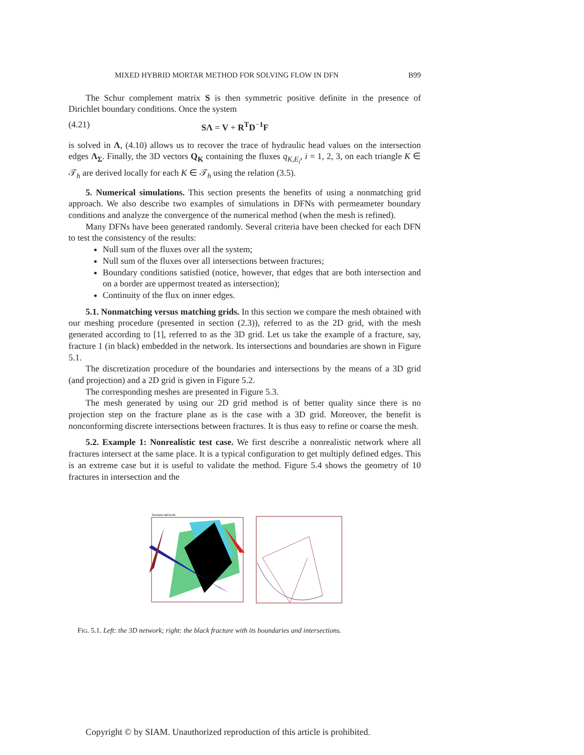MIXED HYBRID MORTAR METHOD FOR SOLVING FLOW IN DFN B99
The Schur complement matrix S is then symmetric positive definite in the presence of Dirichlet boundary conditions. Once the system
(4.21) SΛ = V + R<sup>T</sup>D<sup>−1</sup>F
is solved in Λ, (4.10) allows us to recover the trace of hydraulic head values on the intersection edges Λ<sub>Σ</sub>. Finally, the 3D vectors Q<sub>K</sub> containing the fluxes q<sub>K,E<sub>i</sub></sub>, i = 1, 2, 3, on each triangle K ∈ 𝒯<sub>h</sub> are derived locally for each K ∈ 𝒯<sub>h</sub> using the relation (3.5).
5. Numerical simulations. This section presents the benefits of using a nonmatching grid approach. We also describe two examples of simulations in DFNs with permeameter boundary conditions and analyze the convergence of the numerical method (when the mesh is refined).
Many DFNs have been generated randomly. Several criteria have been checked for each DFN to test the consistency of the results:
Null sum of the fluxes over all the system;
Null sum of the fluxes over all intersections between fractures;
Boundary conditions satisfied (notice, however, that edges that are both intersection and on a border are uppermost treated as intersection);
Continuity of the flux on inner edges.
5.1. Nonmatching versus matching grids. In this section we compare the mesh obtained with our meshing procedure (presented in section (2.3)), referred to as the 2D grid, with the mesh generated according to [1], referred to as the 3D grid. Let us take the example of a fracture, say, fracture 1 (in black) embedded in the network. Its intersections and boundaries are shown in Figure 5.1.
The discretization procedure of the boundaries and intersections by the means of a 3D grid (and projection) and a 2D grid is given in Figure 5.2.
The corresponding meshes are presented in Figure 5.3.
The mesh generated by using our 2D grid method is of better quality since there is no projection step on the fracture plane as is the case with a 3D grid. Moreover, the benefit is nonconforming discrete intersections between fractures. It is thus easy to refine or coarse the mesh.
5.2. Example 1: Nonrealistic test case. We first describe a nonrealistic network where all fractures intersect at the same place. It is a typical configuration to get multiply defined edges. This is an extreme case but it is useful to validate the method. Figure 5.4 shows the geometry of 10 fractures in intersection and the
fracture network
FIG. 5.1. Left: the 3D network; right: the black fracture with its boundaries and intersections.
Copyright © by SIAM. Unauthorized reproduction of this article is prohibited.